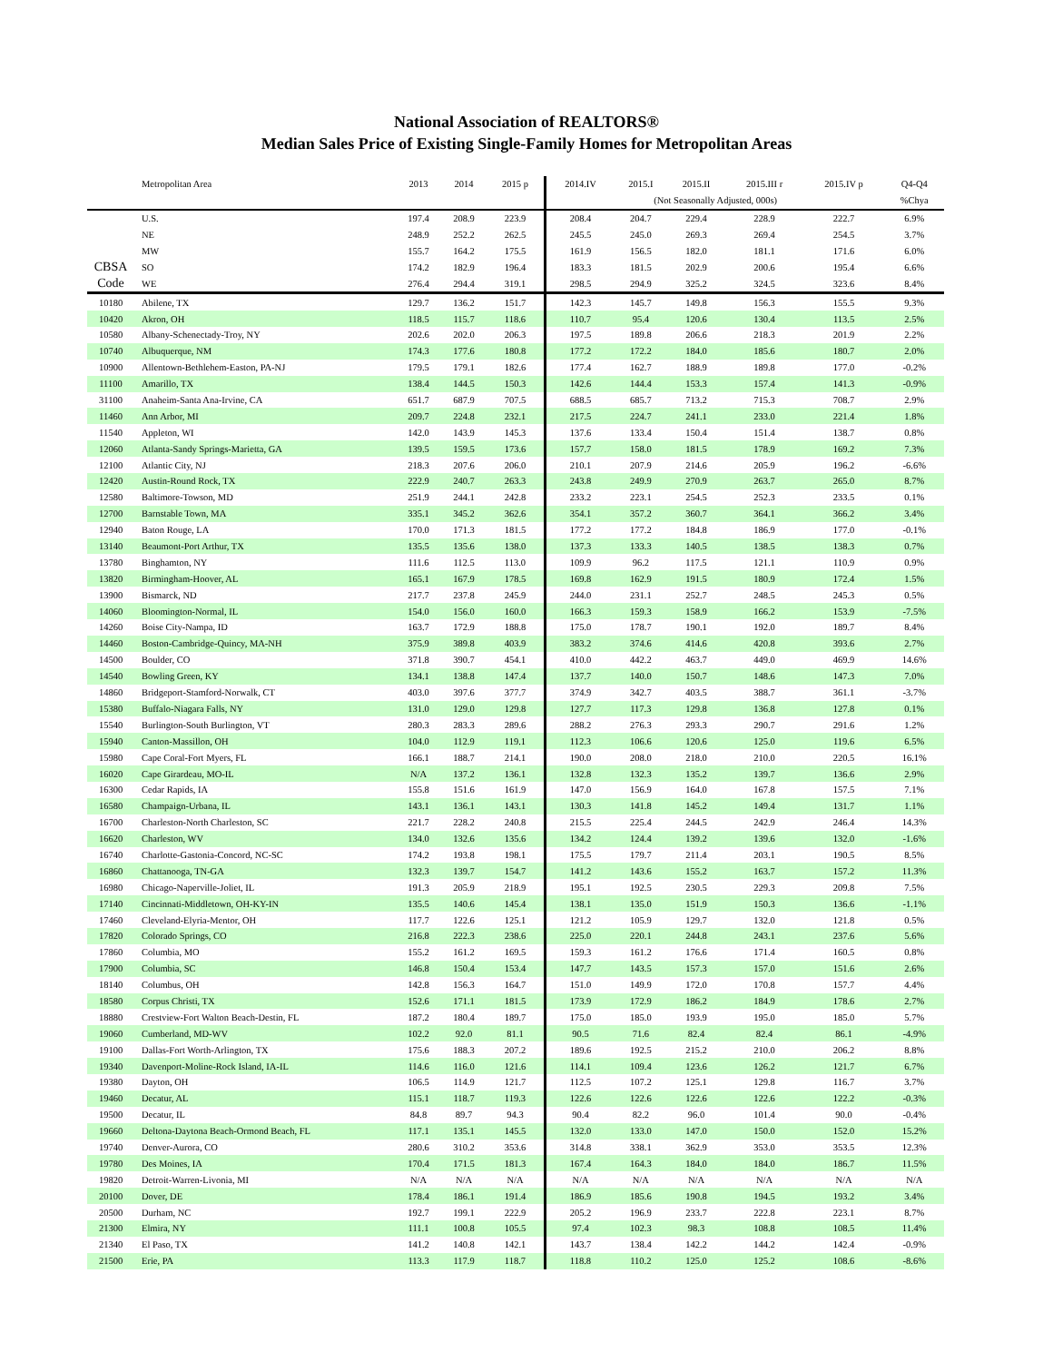National Association of REALTORS®
Median Sales Price of Existing Single-Family Homes for Metropolitan Areas
| | Metropolitan Area | 2013 | 2014 | 2015 p | 2014.IV | 2015.I | 2015.II | 2015.III r | 2015.IV p | Q4-Q4 |
| --- | --- | --- | --- | --- | --- | --- | --- | --- | --- | --- |
| | | | | | (Not Seasonally Adjusted, 000s) | | | | | %Chya |
| | U.S. | 197.4 | 208.9 | 223.9 | 208.4 | 204.7 | 229.4 | 228.9 | 222.7 | 6.9% |
| | NE | 248.9 | 252.2 | 262.5 | 245.5 | 245.0 | 269.3 | 269.4 | 254.5 | 3.7% |
| | MW | 155.7 | 164.2 | 175.5 | 161.9 | 156.5 | 182.0 | 181.1 | 171.6 | 6.0% |
| CBSA | SO | 174.2 | 182.9 | 196.4 | 183.3 | 181.5 | 202.9 | 200.6 | 195.4 | 6.6% |
| Code | WE | 276.4 | 294.4 | 319.1 | 298.5 | 294.9 | 325.2 | 324.5 | 323.6 | 8.4% |
| 10180 | Abilene, TX | 129.7 | 136.2 | 151.7 | 142.3 | 145.7 | 149.8 | 156.3 | 155.5 | 9.3% |
| 10420 | Akron, OH | 118.5 | 115.7 | 118.6 | 110.7 | 95.4 | 120.6 | 130.4 | 113.5 | 2.5% |
| 10580 | Albany-Schenectady-Troy, NY | 202.6 | 202.0 | 206.3 | 197.5 | 189.8 | 206.6 | 218.3 | 201.9 | 2.2% |
| 10740 | Albuquerque, NM | 174.3 | 177.6 | 180.8 | 177.2 | 172.2 | 184.0 | 185.6 | 180.7 | 2.0% |
| 10900 | Allentown-Bethlehem-Easton, PA-NJ | 179.5 | 179.1 | 182.6 | 177.4 | 162.7 | 188.9 | 189.8 | 177.0 | -0.2% |
| 11100 | Amarillo, TX | 138.4 | 144.5 | 150.3 | 142.6 | 144.4 | 153.3 | 157.4 | 141.3 | -0.9% |
| 31100 | Anaheim-Santa Ana-Irvine, CA | 651.7 | 687.9 | 707.5 | 688.5 | 685.7 | 713.2 | 715.3 | 708.7 | 2.9% |
| 11460 | Ann Arbor, MI | 209.7 | 224.8 | 232.1 | 217.5 | 224.7 | 241.1 | 233.0 | 221.4 | 1.8% |
| 11540 | Appleton, WI | 142.0 | 143.9 | 145.3 | 137.6 | 133.4 | 150.4 | 151.4 | 138.7 | 0.8% |
| 12060 | Atlanta-Sandy Springs-Marietta, GA | 139.5 | 159.5 | 173.6 | 157.7 | 158.0 | 181.5 | 178.9 | 169.2 | 7.3% |
| 12100 | Atlantic City, NJ | 218.3 | 207.6 | 206.0 | 210.1 | 207.9 | 214.6 | 205.9 | 196.2 | -6.6% |
| 12420 | Austin-Round Rock, TX | 222.9 | 240.7 | 263.3 | 243.8 | 249.9 | 270.9 | 263.7 | 265.0 | 8.7% |
| 12580 | Baltimore-Towson, MD | 251.9 | 244.1 | 242.8 | 233.2 | 223.1 | 254.5 | 252.3 | 233.5 | 0.1% |
| 12700 | Barnstable Town, MA | 335.1 | 345.2 | 362.6 | 354.1 | 357.2 | 360.7 | 364.1 | 366.2 | 3.4% |
| 12940 | Baton Rouge, LA | 170.0 | 171.3 | 181.5 | 177.2 | 177.2 | 184.8 | 186.9 | 177.0 | -0.1% |
| 13140 | Beaumont-Port Arthur, TX | 135.5 | 135.6 | 138.0 | 137.3 | 133.3 | 140.5 | 138.5 | 138.3 | 0.7% |
| 13780 | Binghamton, NY | 111.6 | 112.5 | 113.0 | 109.9 | 96.2 | 117.5 | 121.1 | 110.9 | 0.9% |
| 13820 | Birmingham-Hoover, AL | 165.1 | 167.9 | 178.5 | 169.8 | 162.9 | 191.5 | 180.9 | 172.4 | 1.5% |
| 13900 | Bismarck, ND | 217.7 | 237.8 | 245.9 | 244.0 | 231.1 | 252.7 | 248.5 | 245.3 | 0.5% |
| 14060 | Bloomington-Normal, IL | 154.0 | 156.0 | 160.0 | 166.3 | 159.3 | 158.9 | 166.2 | 153.9 | -7.5% |
| 14260 | Boise City-Nampa, ID | 163.7 | 172.9 | 188.8 | 175.0 | 178.7 | 190.1 | 192.0 | 189.7 | 8.4% |
| 14460 | Boston-Cambridge-Quincy, MA-NH | 375.9 | 389.8 | 403.9 | 383.2 | 374.6 | 414.6 | 420.8 | 393.6 | 2.7% |
| 14500 | Boulder, CO | 371.8 | 390.7 | 454.1 | 410.0 | 442.2 | 463.7 | 449.0 | 469.9 | 14.6% |
| 14540 | Bowling Green, KY | 134.1 | 138.8 | 147.4 | 137.7 | 140.0 | 150.7 | 148.6 | 147.3 | 7.0% |
| 14860 | Bridgeport-Stamford-Norwalk, CT | 403.0 | 397.6 | 377.7 | 374.9 | 342.7 | 403.5 | 388.7 | 361.1 | -3.7% |
| 15380 | Buffalo-Niagara Falls, NY | 131.0 | 129.0 | 129.8 | 127.7 | 117.3 | 129.8 | 136.8 | 127.8 | 0.1% |
| 15540 | Burlington-South Burlington, VT | 280.3 | 283.3 | 289.6 | 288.2 | 276.3 | 293.3 | 290.7 | 291.6 | 1.2% |
| 15940 | Canton-Massillon, OH | 104.0 | 112.9 | 119.1 | 112.3 | 106.6 | 120.6 | 125.0 | 119.6 | 6.5% |
| 15980 | Cape Coral-Fort Myers, FL | 166.1 | 188.7 | 214.1 | 190.0 | 208.0 | 218.0 | 210.0 | 220.5 | 16.1% |
| 16020 | Cape Girardeau, MO-IL | N/A | 137.2 | 136.1 | 132.8 | 132.3 | 135.2 | 139.7 | 136.6 | 2.9% |
| 16300 | Cedar Rapids, IA | 155.8 | 151.6 | 161.9 | 147.0 | 156.9 | 164.0 | 167.8 | 157.5 | 7.1% |
| 16580 | Champaign-Urbana, IL | 143.1 | 136.1 | 143.1 | 130.3 | 141.8 | 145.2 | 149.4 | 131.7 | 1.1% |
| 16700 | Charleston-North Charleston, SC | 221.7 | 228.2 | 240.8 | 215.5 | 225.4 | 244.5 | 242.9 | 246.4 | 14.3% |
| 16620 | Charleston, WV | 134.0 | 132.6 | 135.6 | 134.2 | 124.4 | 139.2 | 139.6 | 132.0 | -1.6% |
| 16740 | Charlotte-Gastonia-Concord, NC-SC | 174.2 | 193.8 | 198.1 | 175.5 | 179.7 | 211.4 | 203.1 | 190.5 | 8.5% |
| 16860 | Chattanooga, TN-GA | 132.3 | 139.7 | 154.7 | 141.2 | 143.6 | 155.2 | 163.7 | 157.2 | 11.3% |
| 16980 | Chicago-Naperville-Joliet, IL | 191.3 | 205.9 | 218.9 | 195.1 | 192.5 | 230.5 | 229.3 | 209.8 | 7.5% |
| 17140 | Cincinnati-Middletown, OH-KY-IN | 135.5 | 140.6 | 145.4 | 138.1 | 135.0 | 151.9 | 150.3 | 136.6 | -1.1% |
| 17460 | Cleveland-Elyria-Mentor, OH | 117.7 | 122.6 | 125.1 | 121.2 | 105.9 | 129.7 | 132.0 | 121.8 | 0.5% |
| 17820 | Colorado Springs, CO | 216.8 | 222.3 | 238.6 | 225.0 | 220.1 | 244.8 | 243.1 | 237.6 | 5.6% |
| 17860 | Columbia, MO | 155.2 | 161.2 | 169.5 | 159.3 | 161.2 | 176.6 | 171.4 | 160.5 | 0.8% |
| 17900 | Columbia, SC | 146.8 | 150.4 | 153.4 | 147.7 | 143.5 | 157.3 | 157.0 | 151.6 | 2.6% |
| 18140 | Columbus, OH | 142.8 | 156.3 | 164.7 | 151.0 | 149.9 | 172.0 | 170.8 | 157.7 | 4.4% |
| 18580 | Corpus Christi, TX | 152.6 | 171.1 | 181.5 | 173.9 | 172.9 | 186.2 | 184.9 | 178.6 | 2.7% |
| 18880 | Crestview-Fort Walton Beach-Destin, FL | 187.2 | 180.4 | 189.7 | 175.0 | 185.0 | 193.9 | 195.0 | 185.0 | 5.7% |
| 19060 | Cumberland, MD-WV | 102.2 | 92.0 | 81.1 | 90.5 | 71.6 | 82.4 | 82.4 | 86.1 | -4.9% |
| 19100 | Dallas-Fort Worth-Arlington, TX | 175.6 | 188.3 | 207.2 | 189.6 | 192.5 | 215.2 | 210.0 | 206.2 | 8.8% |
| 19340 | Davenport-Moline-Rock Island, IA-IL | 114.6 | 116.0 | 121.6 | 114.1 | 109.4 | 123.6 | 126.2 | 121.7 | 6.7% |
| 19380 | Dayton, OH | 106.5 | 114.9 | 121.7 | 112.5 | 107.2 | 125.1 | 129.8 | 116.7 | 3.7% |
| 19460 | Decatur, AL | 115.1 | 118.7 | 119.3 | 122.6 | 122.6 | 122.6 | 122.6 | 122.2 | -0.3% |
| 19500 | Decatur, IL | 84.8 | 89.7 | 94.3 | 90.4 | 82.2 | 96.0 | 101.4 | 90.0 | -0.4% |
| 19660 | Deltona-Daytona Beach-Ormond Beach, FL | 117.1 | 135.1 | 145.5 | 132.0 | 133.0 | 147.0 | 150.0 | 152.0 | 15.2% |
| 19740 | Denver-Aurora, CO | 280.6 | 310.2 | 353.6 | 314.8 | 338.1 | 362.9 | 353.0 | 353.5 | 12.3% |
| 19780 | Des Moines, IA | 170.4 | 171.5 | 181.3 | 167.4 | 164.3 | 184.0 | 184.0 | 186.7 | 11.5% |
| 19820 | Detroit-Warren-Livonia, MI | N/A | N/A | N/A | N/A | N/A | N/A | N/A | N/A | N/A |
| 20100 | Dover, DE | 178.4 | 186.1 | 191.4 | 186.9 | 185.6 | 190.8 | 194.5 | 193.2 | 3.4% |
| 20500 | Durham, NC | 192.7 | 199.1 | 222.9 | 205.2 | 196.9 | 233.7 | 222.8 | 223.1 | 8.7% |
| 21300 | Elmira, NY | 111.1 | 100.8 | 105.5 | 97.4 | 102.3 | 98.3 | 108.8 | 108.5 | 11.4% |
| 21340 | El Paso, TX | 141.2 | 140.8 | 142.1 | 143.7 | 138.4 | 142.2 | 144.2 | 142.4 | -0.9% |
| 21500 | Erie, PA | 113.3 | 117.9 | 118.7 | 118.8 | 110.2 | 125.0 | 125.2 | 108.6 | -8.6% |